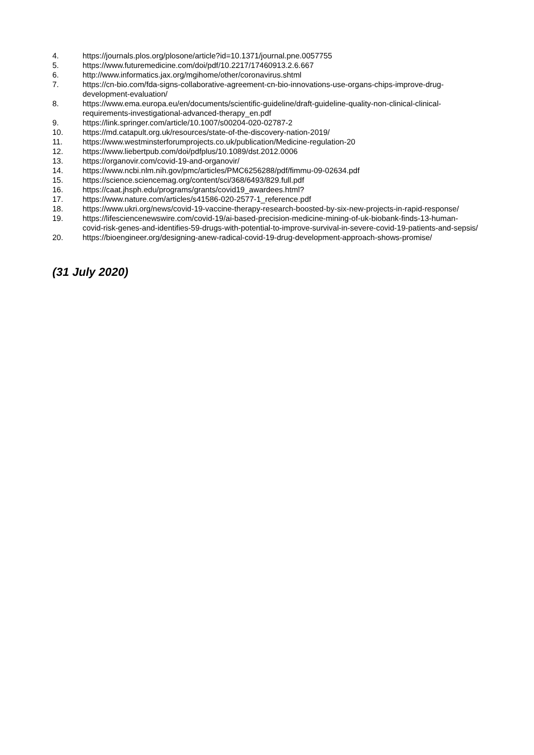4. https://journals.plos.org/plosone/article?id=10.1371/journal.pne.0057755
5. https://www.futuremedicine.com/doi/pdf/10.2217/17460913.2.6.667
6. http://www.informatics.jax.org/mgihome/other/coronavirus.shtml
7. https://cn-bio.com/fda-signs-collaborative-agreement-cn-bio-innovations-use-organs-chips-improve-drug-development-evaluation/
8. https://www.ema.europa.eu/en/documents/scientific-guideline/draft-guideline-quality-non-clinical-clinical-requirements-investigational-advanced-therapy_en.pdf
9. https://link.springer.com/article/10.1007/s00204-020-02787-2
10. https://md.catapult.org.uk/resources/state-of-the-discovery-nation-2019/
11. https://www.westminsterforumprojects.co.uk/publication/Medicine-regulation-20
12. https://www.liebertpub.com/doi/pdfplus/10.1089/dst.2012.0006
13. https://organovir.com/covid-19-and-organovir/
14. https://www.ncbi.nlm.nih.gov/pmc/articles/PMC6256288/pdf/fimmu-09-02634.pdf
15. https://science.sciencemag.org/content/sci/368/6493/829.full.pdf
16. https://caat.jhsph.edu/programs/grants/covid19_awardees.html?
17. https://www.nature.com/articles/s41586-020-2577-1_reference.pdf
18. https://www.ukri.org/news/covid-19-vaccine-therapy-research-boosted-by-six-new-projects-in-rapid-response/
19. https://lifesciencenewswire.com/covid-19/ai-based-precision-medicine-mining-of-uk-biobank-finds-13-human-covid-risk-genes-and-identifies-59-drugs-with-potential-to-improve-survival-in-severe-covid-19-patients-and-sepsis/
20. https://bioengineer.org/designing-anew-radical-covid-19-drug-development-approach-shows-promise/
(31 July 2020)